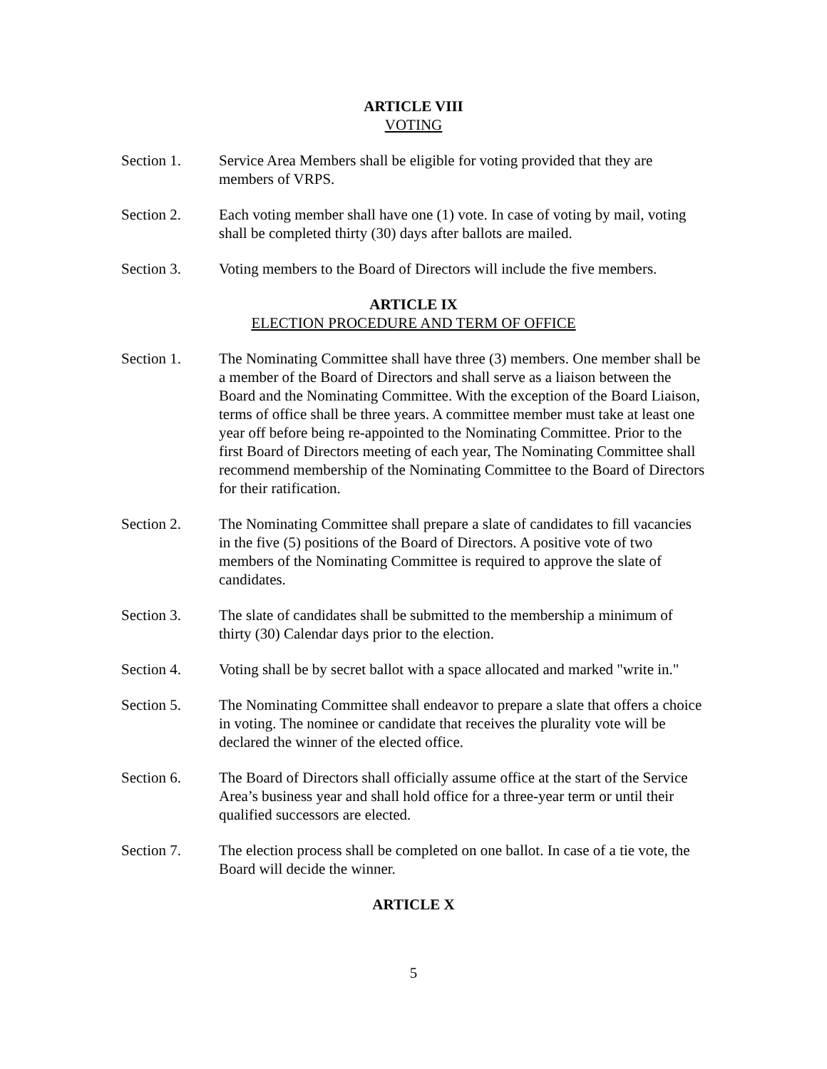ARTICLE VIII
VOTING
Section 1. Service Area Members shall be eligible for voting provided that they are members of VRPS.
Section 2. Each voting member shall have one (1) vote. In case of voting by mail, voting shall be completed thirty (30) days after ballots are mailed.
Section 3. Voting members to the Board of Directors will include the five members.
ARTICLE IX
ELECTION PROCEDURE AND TERM OF OFFICE
Section 1. The Nominating Committee shall have three (3) members. One member shall be a member of the Board of Directors and shall serve as a liaison between the Board and the Nominating Committee. With the exception of the Board Liaison, terms of office shall be three years. A committee member must take at least one year off before being re-appointed to the Nominating Committee. Prior to the first Board of Directors meeting of each year, The Nominating Committee shall recommend membership of the Nominating Committee to the Board of Directors for their ratification.
Section 2. The Nominating Committee shall prepare a slate of candidates to fill vacancies in the five (5) positions of the Board of Directors. A positive vote of two members of the Nominating Committee is required to approve the slate of candidates.
Section 3. The slate of candidates shall be submitted to the membership a minimum of thirty (30) Calendar days prior to the election.
Section 4. Voting shall be by secret ballot with a space allocated and marked "write in."
Section 5. The Nominating Committee shall endeavor to prepare a slate that offers a choice in voting. The nominee or candidate that receives the plurality vote will be declared the winner of the elected office.
Section 6. The Board of Directors shall officially assume office at the start of the Service Area’s business year and shall hold office for a three-year term or until their qualified successors are elected.
Section 7. The election process shall be completed on one ballot. In case of a tie vote, the Board will decide the winner.
ARTICLE X
5